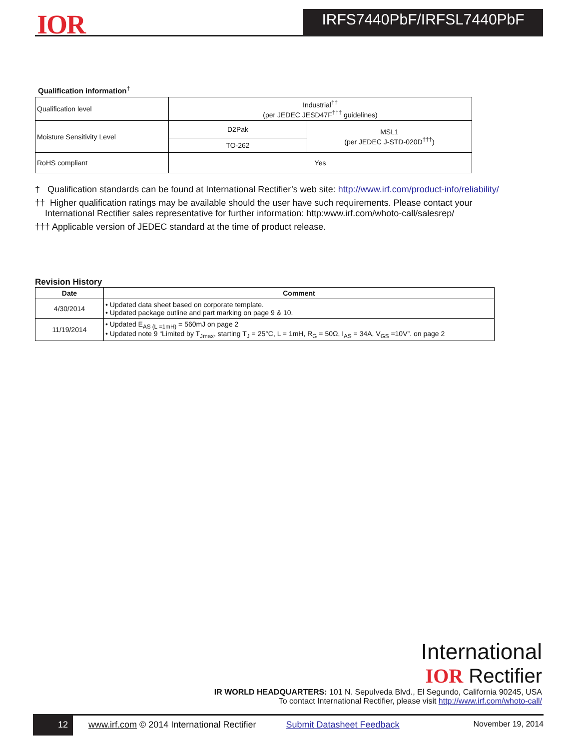IOR IRFS7440PbF/IRFSL7440PbF
Qualification information<sup>†</sup>
| Qualification level | Industrial<sup>††</sup> (per JEDEC JESD47F<sup>†††</sup> guidelines) | |
| Moisture Sensitivity Level | D2Pak | MSL1 (per JEDEC J-STD-020D<sup>†††</sup>) |
| | TO-262 | |
| RoHS compliant | Yes | |
† Qualification standards can be found at International Rectifier’s web site: http://www.irf.com/product-info/reliability/
†† Higher qualification ratings may be available should the user have such requirements. Please contact your
International Rectifier sales representative for further information: http:www.irf.com/whoto-call/salesrep/
††† Applicable version of JEDEC standard at the time of product release.
Revision History
| Date | Comment |
| --- | --- |
| 4/30/2014 | • Updated data sheet based on corporate template. • Updated package outline and part marking on page 9 & 10. |
| 11/19/2014 | • Updated E<sub>AS (L =1mH)</sub> = 560mJ on page 2 • Updated note 9 “Limited by T<sub>Jmax</sub>, starting T<sub>J</sub> = 25°C, L = 1mH, R<sub>G</sub> = 50Ω, I<sub>AS</sub> = 34A, V<sub>GS</sub> =10V”. on page 2 |
International
IOR Rectifier
IR WORLD HEADQUARTERS: 101 N. Sepulveda Blvd., El Segundo, California 90245, USA
To contact International Rectifier, please visit http://www.irf.com/whoto-call/
12 www.irf.com © 2014 International Rectifier Submit Datasheet Feedback November 19, 2014